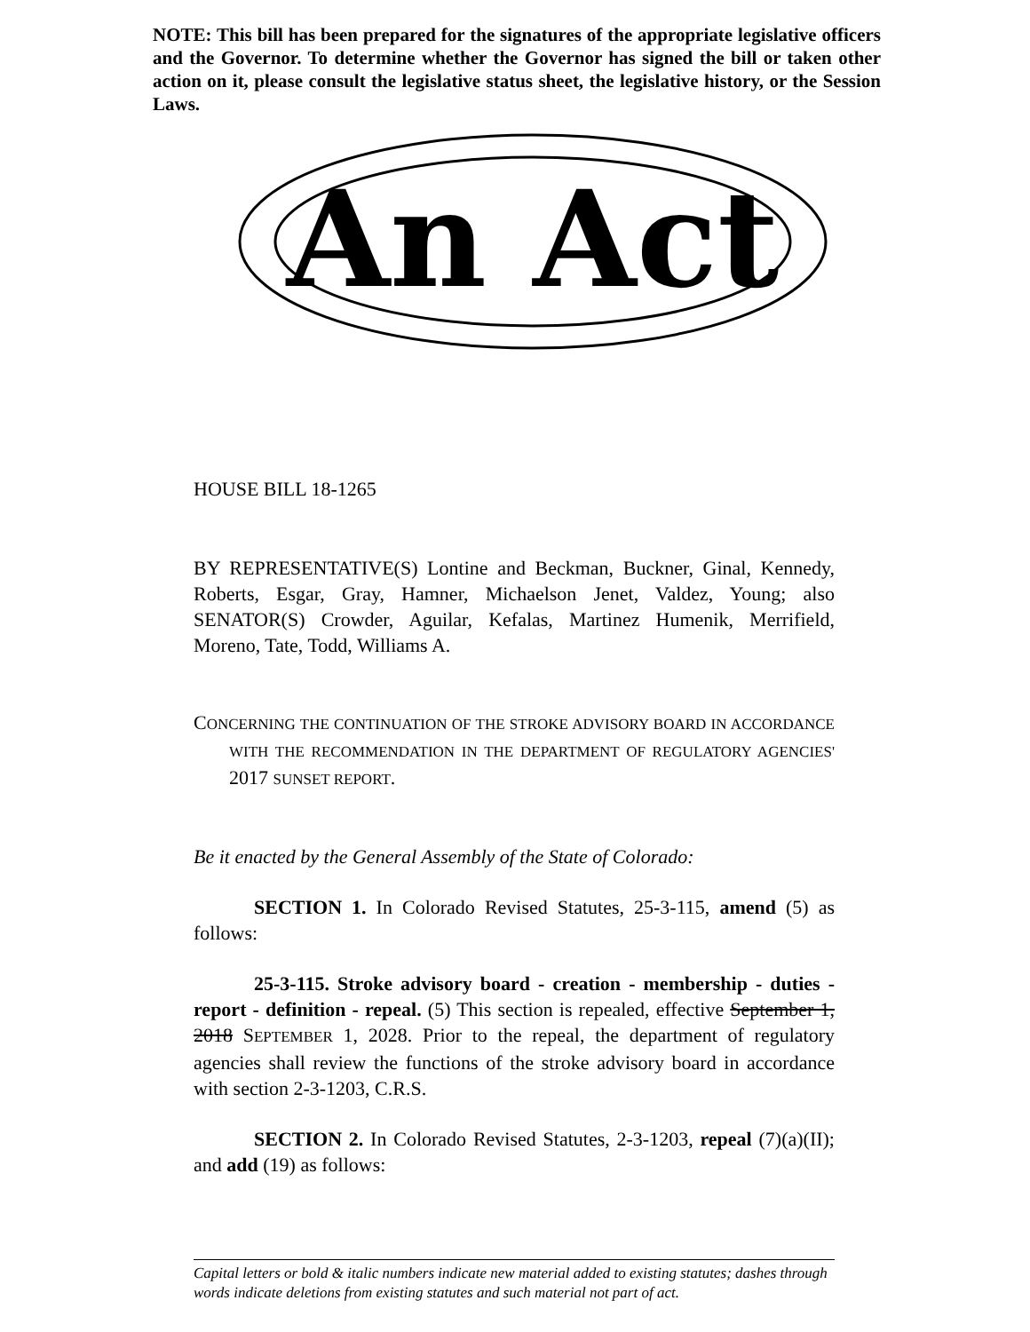NOTE: This bill has been prepared for the signatures of the appropriate legislative officers and the Governor. To determine whether the Governor has signed the bill or taken other action on it, please consult the legislative status sheet, the legislative history, or the Session Laws.
An Act
HOUSE BILL 18-1265
BY REPRESENTATIVE(S) Lontine and Beckman, Buckner, Ginal, Kennedy, Roberts, Esgar, Gray, Hamner, Michaelson Jenet, Valdez, Young; also SENATOR(S) Crowder, Aguilar, Kefalas, Martinez Humenik, Merrifield, Moreno, Tate, Todd, Williams A.
CONCERNING THE CONTINUATION OF THE STROKE ADVISORY BOARD IN ACCORDANCE WITH THE RECOMMENDATION IN THE DEPARTMENT OF REGULATORY AGENCIES' 2017 SUNSET REPORT.
Be it enacted by the General Assembly of the State of Colorado:
SECTION 1. In Colorado Revised Statutes, 25-3-115, amend (5) as follows:
25-3-115. Stroke advisory board - creation - membership - duties - report - definition - repeal. (5) This section is repealed, effective September 1, 2018 SEPTEMBER 1, 2028. Prior to the repeal, the department of regulatory agencies shall review the functions of the stroke advisory board in accordance with section 2-3-1203, C.R.S.
SECTION 2. In Colorado Revised Statutes, 2-3-1203, repeal (7)(a)(II); and add (19) as follows:
Capital letters or bold & italic numbers indicate new material added to existing statutes; dashes through words indicate deletions from existing statutes and such material not part of act.